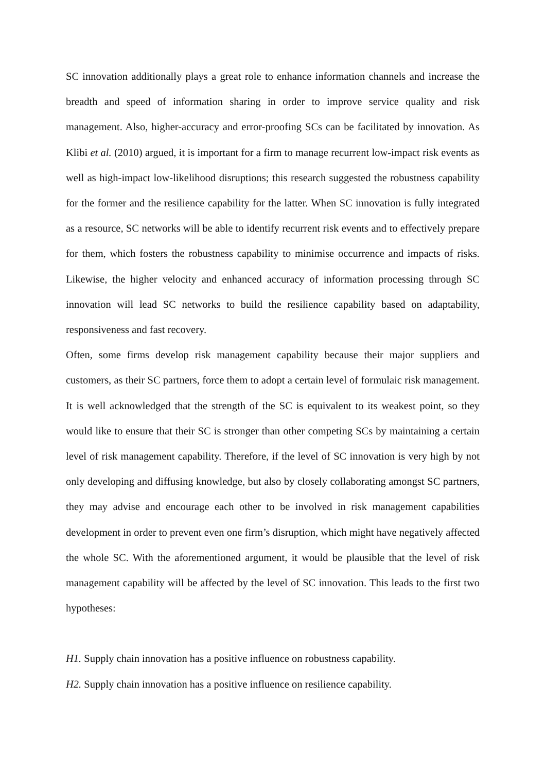SC innovation additionally plays a great role to enhance information channels and increase the breadth and speed of information sharing in order to improve service quality and risk management. Also, higher-accuracy and error-proofing SCs can be facilitated by innovation. As Klibi et al. (2010) argued, it is important for a firm to manage recurrent low-impact risk events as well as high-impact low-likelihood disruptions; this research suggested the robustness capability for the former and the resilience capability for the latter. When SC innovation is fully integrated as a resource, SC networks will be able to identify recurrent risk events and to effectively prepare for them, which fosters the robustness capability to minimise occurrence and impacts of risks. Likewise, the higher velocity and enhanced accuracy of information processing through SC innovation will lead SC networks to build the resilience capability based on adaptability, responsiveness and fast recovery.
Often, some firms develop risk management capability because their major suppliers and customers, as their SC partners, force them to adopt a certain level of formulaic risk management. It is well acknowledged that the strength of the SC is equivalent to its weakest point, so they would like to ensure that their SC is stronger than other competing SCs by maintaining a certain level of risk management capability. Therefore, if the level of SC innovation is very high by not only developing and diffusing knowledge, but also by closely collaborating amongst SC partners, they may advise and encourage each other to be involved in risk management capabilities development in order to prevent even one firm’s disruption, which might have negatively affected the whole SC. With the aforementioned argument, it would be plausible that the level of risk management capability will be affected by the level of SC innovation. This leads to the first two hypotheses:
H1. Supply chain innovation has a positive influence on robustness capability.
H2. Supply chain innovation has a positive influence on resilience capability.